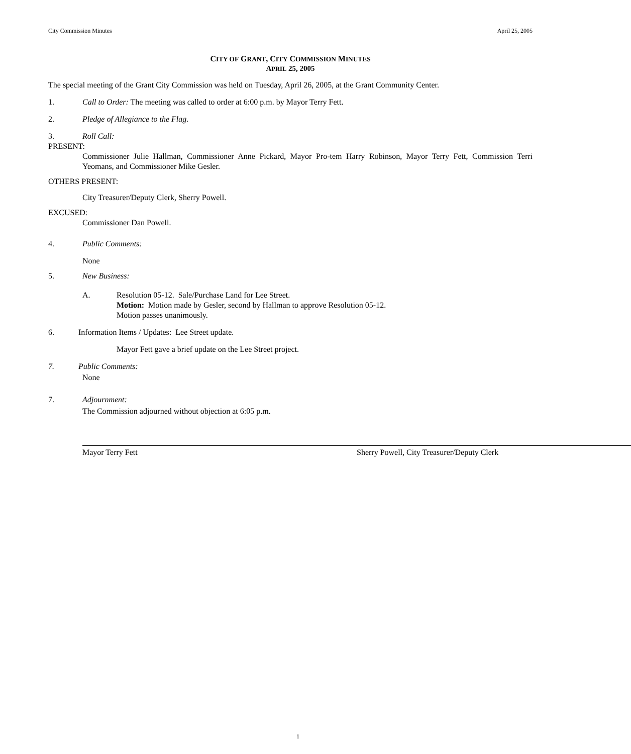City Commission Minutes April 25, 2005
CITY OF GRANT, CITY COMMISSION MINUTES
APRIL 25, 2005
The special meeting of the Grant City Commission was held on Tuesday, April 26, 2005, at the Grant Community Center.
1. Call to Order: The meeting was called to order at 6:00 p.m. by Mayor Terry Fett.
2. Pledge of Allegiance to the Flag.
3. Roll Call:
PRESENT:
Commissioner Julie Hallman, Commissioner Anne Pickard, Mayor Pro-tem Harry Robinson, Mayor Terry Fett, Commission Terri Yeomans, and Commissioner Mike Gesler.
OTHERS PRESENT:
City Treasurer/Deputy Clerk, Sherry Powell.
EXCUSED:
Commissioner Dan Powell.
4. Public Comments:
None
5. New Business:
A. Resolution 05-12. Sale/Purchase Land for Lee Street.
Motion: Motion made by Gesler, second by Hallman to approve Resolution 05-12.
Motion passes unanimously.
6. Information Items / Updates: Lee Street update.
Mayor Fett gave a brief update on the Lee Street project.
7. Public Comments:
None
7. Adjournment:
The Commission adjourned without objection at 6:05 p.m.
Mayor Terry Fett Sherry Powell, City Treasurer/Deputy Clerk
1